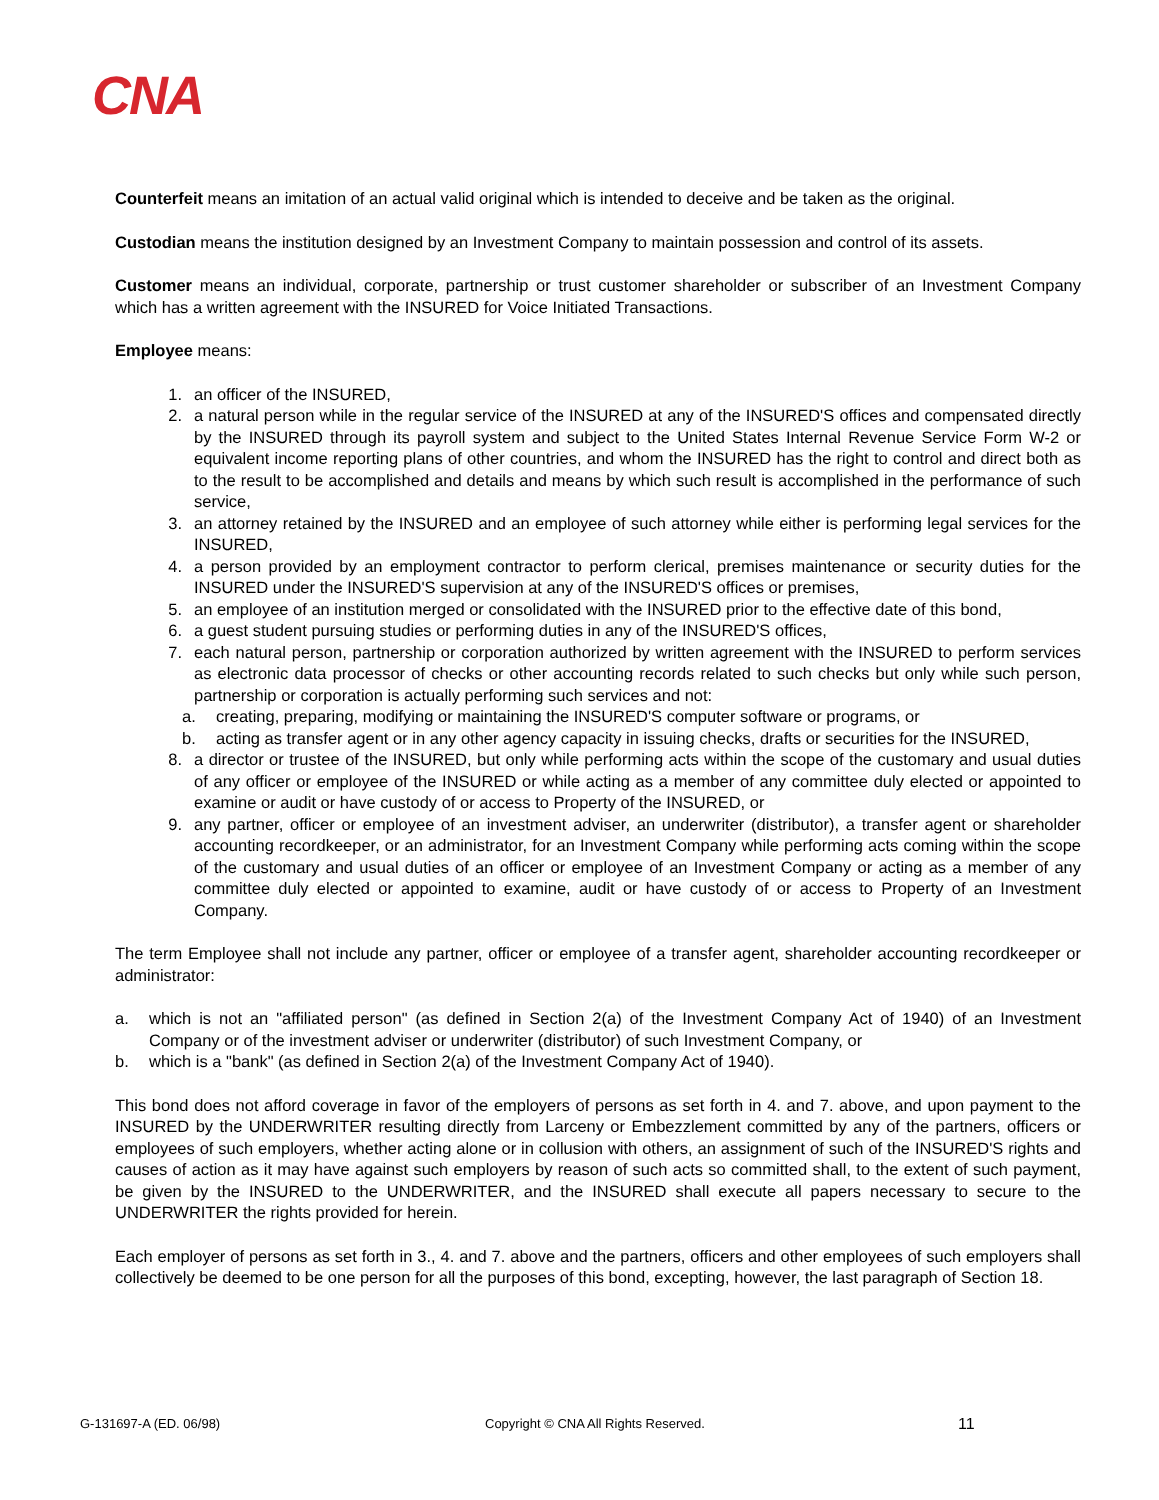CNA
Counterfeit means an imitation of an actual valid original which is intended to deceive and be taken as the original.
Custodian means the institution designed by an Investment Company to maintain possession and control of its assets.
Customer means an individual, corporate, partnership or trust customer shareholder or subscriber of an Investment Company which has a written agreement with the INSURED for Voice Initiated Transactions.
Employee means:
1. an officer of the INSURED,
2. a natural person while in the regular service of the INSURED at any of the INSURED'S offices and compensated directly by the INSURED through its payroll system and subject to the United States Internal Revenue Service Form W-2 or equivalent income reporting plans of other countries, and whom the INSURED has the right to control and direct both as to the result to be accomplished and details and means by which such result is accomplished in the performance of such service,
3. an attorney retained by the INSURED and an employee of such attorney while either is performing legal services for the INSURED,
4. a person provided by an employment contractor to perform clerical, premises maintenance or security duties for the INSURED under the INSURED'S supervision at any of the INSURED'S offices or premises,
5. an employee of an institution merged or consolidated with the INSURED prior to the effective date of this bond,
6. a guest student pursuing studies or performing duties in any of the INSURED'S offices,
7. each natural person, partnership or corporation authorized by written agreement with the INSURED to perform services as electronic data processor of checks or other accounting records related to such checks but only while such person, partnership or corporation is actually performing such services and not:
a. creating, preparing, modifying or maintaining the INSURED'S computer software or programs, or
b. acting as transfer agent or in any other agency capacity in issuing checks, drafts or securities for the INSURED,
8. a director or trustee of the INSURED, but only while performing acts within the scope of the customary and usual duties of any officer or employee of the INSURED or while acting as a member of any committee duly elected or appointed to examine or audit or have custody of or access to Property of the INSURED, or
9. any partner, officer or employee of an investment adviser, an underwriter (distributor), a transfer agent or shareholder accounting recordkeeper, or an administrator, for an Investment Company while performing acts coming within the scope of the customary and usual duties of an officer or employee of an Investment Company or acting as a member of any committee duly elected or appointed to examine, audit or have custody of or access to Property of an Investment Company.
The term Employee shall not include any partner, officer or employee of a transfer agent, shareholder accounting recordkeeper or administrator:
a. which is not an "affiliated person" (as defined in Section 2(a) of the Investment Company Act of 1940) of an Investment Company or of the investment adviser or underwriter (distributor) of such Investment Company, or
b. which is a "bank" (as defined in Section 2(a) of the Investment Company Act of 1940).
This bond does not afford coverage in favor of the employers of persons as set forth in 4. and 7. above, and upon payment to the INSURED by the UNDERWRITER resulting directly from Larceny or Embezzlement committed by any of the partners, officers or employees of such employers, whether acting alone or in collusion with others, an assignment of such of the INSURED'S rights and causes of action as it may have against such employers by reason of such acts so committed shall, to the extent of such payment, be given by the INSURED to the UNDERWRITER, and the INSURED shall execute all papers necessary to secure to the UNDERWRITER the rights provided for herein.
Each employer of persons as set forth in 3., 4. and 7. above and the partners, officers and other employees of such employers shall collectively be deemed to be one person for all the purposes of this bond, excepting, however, the last paragraph of Section 18.
G-131697-A (ED. 06/98) Copyright © CNA All Rights Reserved. 11